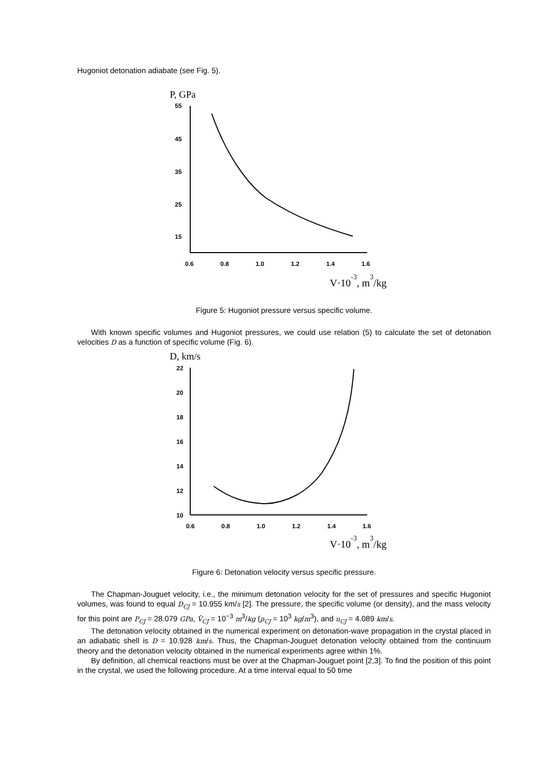Hugoniot detonation adiabate (see Fig. 5).
P, GPa
55
45
35
25
15
0.6
0.8
1.0
1.2
1.4
1.6
V·10-3, m3/kg
Figure 5: Hugoniot pressure versus specific volume.
With known specific volumes and Hugoniot pressures, we could use relation (5) to calculate the set of detonation velocities D as a function of specific volume (Fig. 6).
D, km/s
22
20
18
16
14
12
10
0.6
0.8
1.0
1.2
1.4
1.6
V·10-3, m3/kg
Figure 6: Detonation velocity versus specific pressure.
The Chapman-Jouguet velocity, i.e., the minimum detonation velocity for the set of pressures and specific Hugoniot volumes, was found to equal D<sub>CJ</sub> = 10.955 km/s [2]. The pressure, the specific volume (or density), and the mass velocity for this point are P<sub>CJ</sub> = 28.079 GPa, V̂<sub>CJ</sub> = 10<sup>−3</sup> m<sup>3</sup>/kg (ρ<sub>CJ</sub> = 10<sup>3</sup> kg/m<sup>3</sup>), and u<sub>CJ</sub> = 4.089 km/s.
The detonation velocity obtained in the numerical experiment on detonation-wave propagation in the crystal placed in an adiabatic shell is D = 10.928 km/s. Thus, the Chapman-Jouguet detonation velocity obtained from the continuum theory and the detonation velocity obtained in the numerical experiments agree within 1%.
By definition, all chemical reactions must be over at the Chapman-Jouguet point [2,3]. To find the position of this point in the crystal, we used the following procedure. At a time interval equal to 50 time